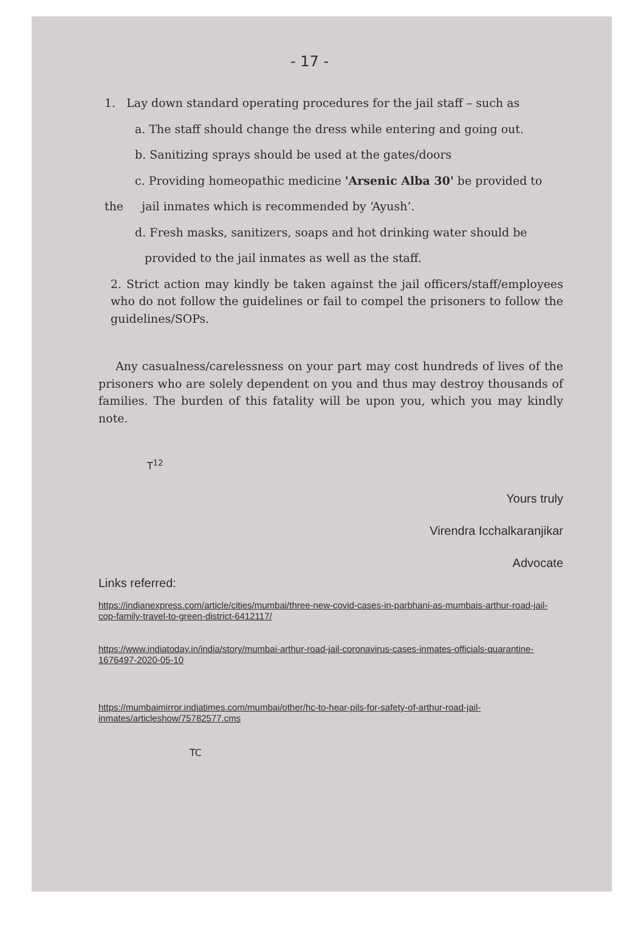- 17 -
1. Lay down standard operating procedures for the jail staff – such as
a. The staff should change the dress while entering and going out.
b. Sanitizing sprays should be used at the gates/doors
c. Providing homeopathic medicine 'Arsenic Alba 30' be provided to
the jail inmates which is recommended by ‘Ayush’.
d. Fresh masks, sanitizers, soaps and hot drinking water should be
provided to the jail inmates as well as the staff.
2. Strict action may kindly be taken against the jail officers/staff/employees who do not follow the guidelines or fail to compel the prisoners to follow the guidelines/SOPs.
Any casualness/carelessness on your part may cost hundreds of lives of the prisoners who are solely dependent on you and thus may destroy thousands of families. The burden of this fatality will be upon you, which you may kindly note.
T<sup>12</sup>
Yours truly
Virendra Icchalkaranjikar
Advocate
Links referred:
https://indianexpress.com/article/cities/mumbai/three-new-covid-cases-in-parbhani-as-mumbais-arthur-road-jail-cop-family-travel-to-green-district-6412117/
https://www.indiatoday.in/india/story/mumbai-arthur-road-jail-coronavirus-cases-inmates-officials-quarantine-1676497-2020-05-10
https://mumbaimirror.indiatimes.com/mumbai/other/hc-to-hear-pils-for-safety-of-arthur-road-jail-inmates/articleshow/75782577.cms
TC